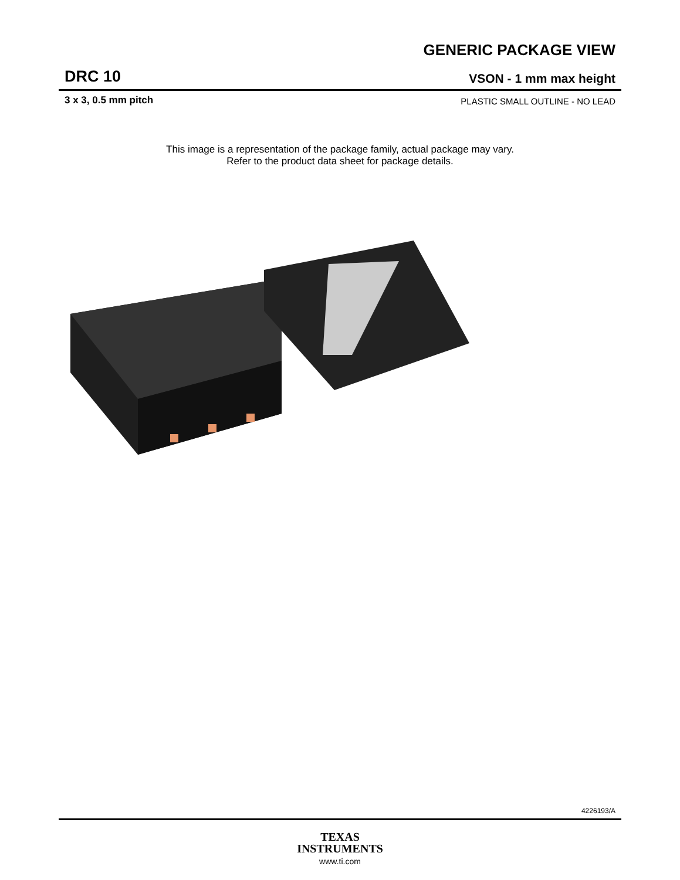GENERIC PACKAGE VIEW
DRC 10
VSON - 1 mm max height
3 x 3, 0.5 mm pitch
PLASTIC SMALL OUTLINE - NO LEAD
This image is a representation of the package family, actual package may vary.
Refer to the product data sheet for package details.
4226193/A
TEXAS
INSTRUMENTS
www.ti.com